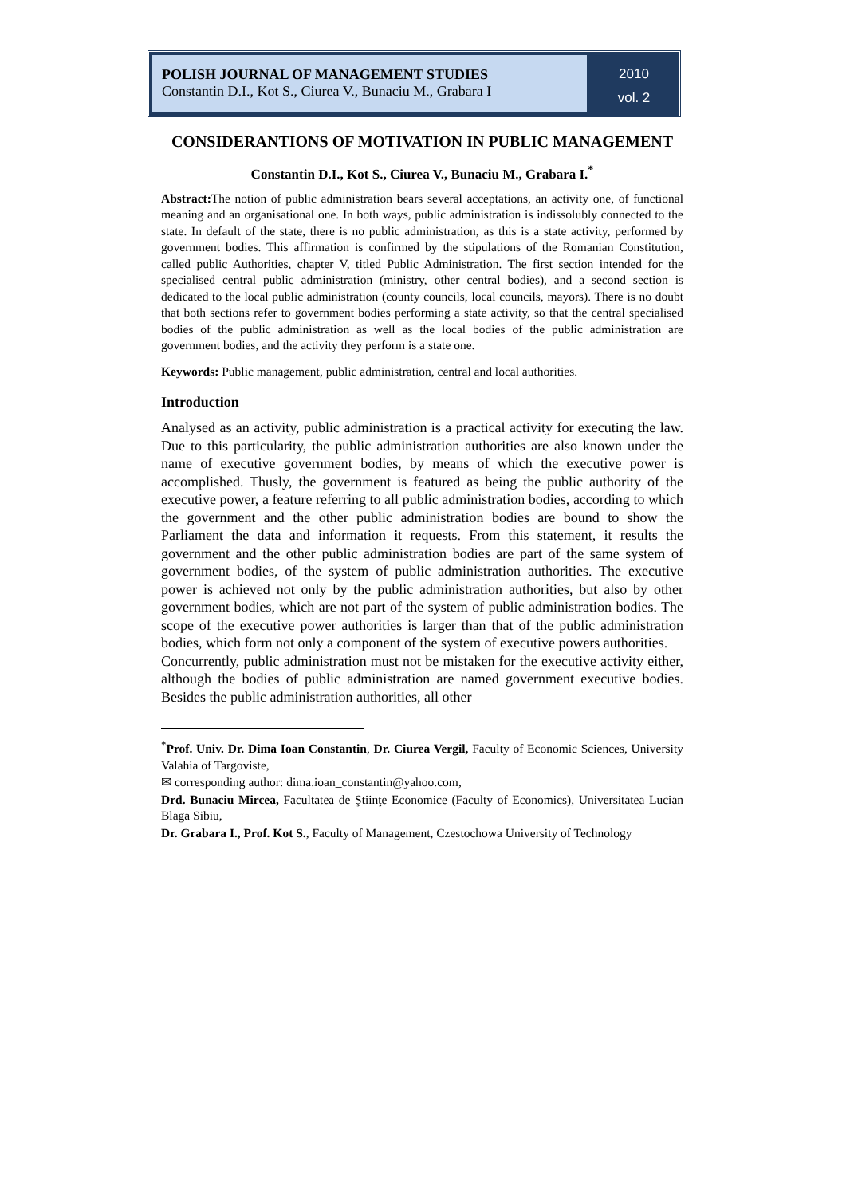POLISH JOURNAL OF MANAGEMENT STUDIES
Constantin D.I., Kot S., Ciurea V., Bunaciu M., Grabara I
2010
vol. 2
CONSIDERANTIONS OF MOTIVATION IN PUBLIC MANAGEMENT
Constantin D.I., Kot S., Ciurea V., Bunaciu M., Grabara I.<sup>*</sup>
Abstract: The notion of public administration bears several acceptations, an activity one, of functional meaning and an organisational one. In both ways, public administration is indissolubly connected to the state. In default of the state, there is no public administration, as this is a state activity, performed by government bodies. This affirmation is confirmed by the stipulations of the Romanian Constitution, called public Authorities, chapter V, titled Public Administration. The first section intended for the specialised central public administration (ministry, other central bodies), and a second section is dedicated to the local public administration (county councils, local councils, mayors). There is no doubt that both sections refer to government bodies performing a state activity, so that the central specialised bodies of the public administration as well as the local bodies of the public administration are government bodies, and the activity they perform is a state one.
Keywords: Public management, public administration, central and local authorities.
Introduction
Analysed as an activity, public administration is a practical activity for executing the law. Due to this particularity, the public administration authorities are also known under the name of executive government bodies, by means of which the executive power is accomplished. Thusly, the government is featured as being the public authority of the executive power, a feature referring to all public administration bodies, according to which the government and the other public administration bodies are bound to show the Parliament the data and information it requests. From this statement, it results the government and the other public administration bodies are part of the same system of government bodies, of the system of public administration authorities. The executive power is achieved not only by the public administration authorities, but also by other government bodies, which are not part of the system of public administration bodies. The scope of the executive power authorities is larger than that of the public administration bodies, which form not only a component of the system of executive powers authorities.
Concurrently, public administration must not be mistaken for the executive activity either, although the bodies of public administration are named government executive bodies. Besides the public administration authorities, all other
<sup>*</sup> Prof. Univ. Dr. Dima Ioan Constantin, Dr. Ciurea Vergil, Faculty of Economic Sciences, University Valahia of Targoviste,
✉ corresponding author: dima.ioan_constantin@yahoo.com,
Drd. Bunaciu Mircea, Facultatea de Ştiinţe Economice (Faculty of Economics), Universitatea Lucian Blaga Sibiu,
Dr. Grabara I., Prof. Kot S., Faculty of Management, Czestochowa University of Technology